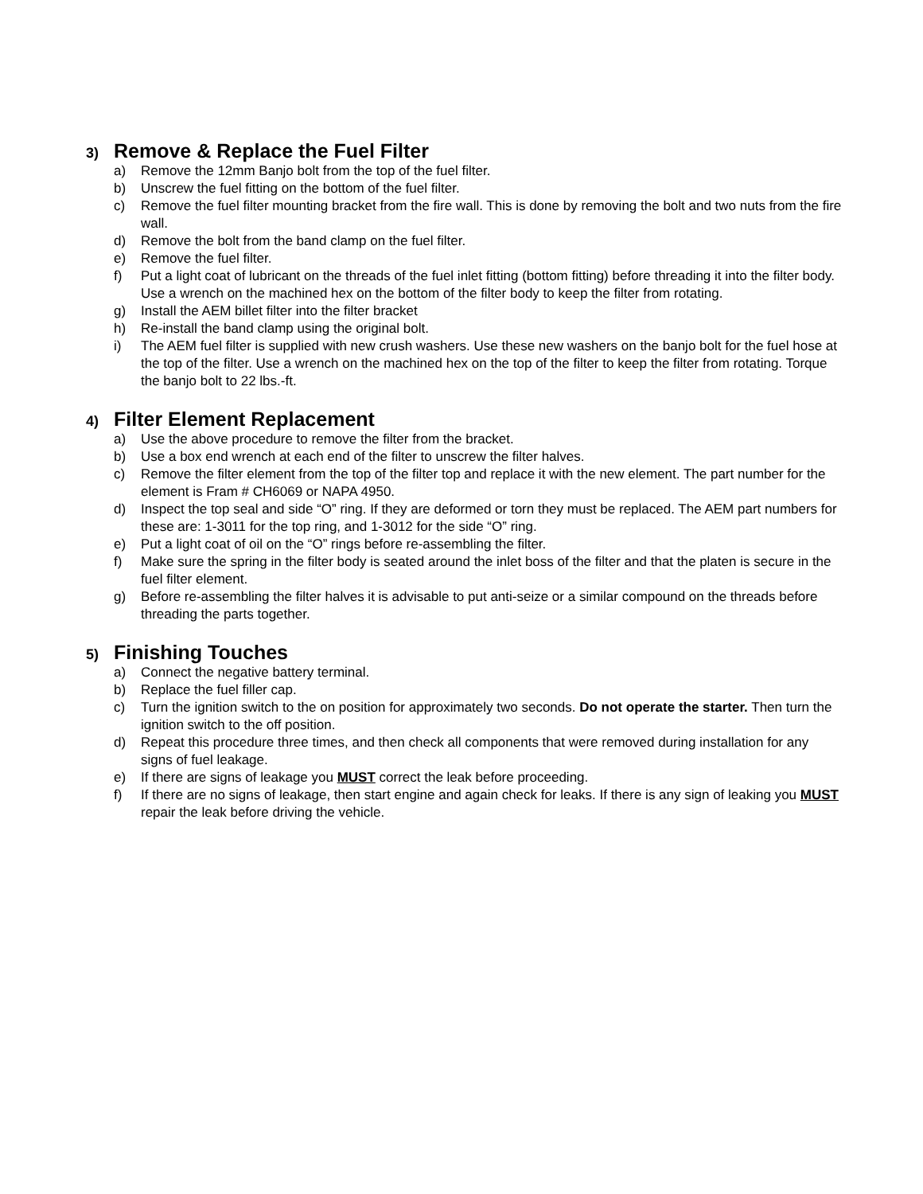3) Remove & Replace the Fuel Filter
a) Remove the 12mm Banjo bolt from the top of the fuel filter.
b) Unscrew the fuel fitting on the bottom of the fuel filter.
c) Remove the fuel filter mounting bracket from the fire wall. This is done by removing the bolt and two nuts from the fire wall.
d) Remove the bolt from the band clamp on the fuel filter.
e) Remove the fuel filter.
f) Put a light coat of lubricant on the threads of the fuel inlet fitting (bottom fitting) before threading it into the filter body. Use a wrench on the machined hex on the bottom of the filter body to keep the filter from rotating.
g) Install the AEM billet filter into the filter bracket
h) Re-install the band clamp using the original bolt.
i) The AEM fuel filter is supplied with new crush washers. Use these new washers on the banjo bolt for the fuel hose at the top of the filter. Use a wrench on the machined hex on the top of the filter to keep the filter from rotating. Torque the banjo bolt to 22 lbs.-ft.
4) Filter Element Replacement
a) Use the above procedure to remove the filter from the bracket.
b) Use a box end wrench at each end of the filter to unscrew the filter halves.
c) Remove the filter element from the top of the filter top and replace it with the new element. The part number for the element is Fram # CH6069 or NAPA 4950.
d) Inspect the top seal and side “O” ring. If they are deformed or torn they must be replaced. The AEM part numbers for these are: 1-3011 for the top ring, and 1-3012 for the side “O” ring.
e) Put a light coat of oil on the “O” rings before re-assembling the filter.
f) Make sure the spring in the filter body is seated around the inlet boss of the filter and that the platen is secure in the fuel filter element.
g) Before re-assembling the filter halves it is advisable to put anti-seize or a similar compound on the threads before threading the parts together.
5) Finishing Touches
a) Connect the negative battery terminal.
b) Replace the fuel filler cap.
c) Turn the ignition switch to the on position for approximately two seconds. Do not operate the starter. Then turn the ignition switch to the off position.
d) Repeat this procedure three times, and then check all components that were removed during installation for any signs of fuel leakage.
e) If there are signs of leakage you MUST correct the leak before proceeding.
f) If there are no signs of leakage, then start engine and again check for leaks. If there is any sign of leaking you MUST repair the leak before driving the vehicle.